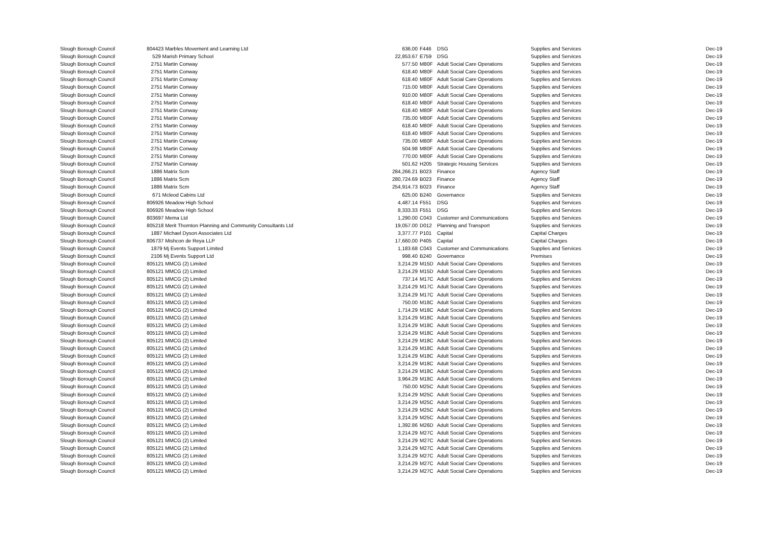| Slough Borough Council | 804423 Marbles Movement and Learning Ltd | 636.00 | F446 | DSG | Supplies and Services | Dec-19 |
| Slough Borough Council | 529 Marish Primary School | 22,853.67 | E759 | DSG | Supplies and Services | Dec-19 |
| Slough Borough Council | 2751 Martin Conway | 577.50 | M80F | Adult Social Care Operations | Supplies and Services | Dec-19 |
| Slough Borough Council | 2751 Martin Conway | 618.40 | M80F | Adult Social Care Operations | Supplies and Services | Dec-19 |
| Slough Borough Council | 2751 Martin Conway | 618.40 | M80F | Adult Social Care Operations | Supplies and Services | Dec-19 |
| Slough Borough Council | 2751 Martin Conway | 715.00 | M80F | Adult Social Care Operations | Supplies and Services | Dec-19 |
| Slough Borough Council | 2751 Martin Conway | 910.00 | M80F | Adult Social Care Operations | Supplies and Services | Dec-19 |
| Slough Borough Council | 2751 Martin Conway | 618.40 | M80F | Adult Social Care Operations | Supplies and Services | Dec-19 |
| Slough Borough Council | 2751 Martin Conway | 618.40 | M80F | Adult Social Care Operations | Supplies and Services | Dec-19 |
| Slough Borough Council | 2751 Martin Conway | 735.00 | M80F | Adult Social Care Operations | Supplies and Services | Dec-19 |
| Slough Borough Council | 2751 Martin Conway | 618.40 | M80F | Adult Social Care Operations | Supplies and Services | Dec-19 |
| Slough Borough Council | 2751 Martin Conway | 618.40 | M80F | Adult Social Care Operations | Supplies and Services | Dec-19 |
| Slough Borough Council | 2751 Martin Conway | 735.00 | M80F | Adult Social Care Operations | Supplies and Services | Dec-19 |
| Slough Borough Council | 2751 Martin Conway | 504.98 | M80F | Adult Social Care Operations | Supplies and Services | Dec-19 |
| Slough Borough Council | 2751 Martin Conway | 770.00 | M80F | Adult Social Care Operations | Supplies and Services | Dec-19 |
| Slough Borough Council | 2752 Martin Conway | 501.62 | H205 | Strategic Housing Services | Supplies and Services | Dec-19 |
| Slough Borough Council | 1886 Matrix Scm | 284,266.21 | B023 | Finance | Agency Staff | Dec-19 |
| Slough Borough Council | 1886 Matrix Scm | 280,724.69 | B023 | Finance | Agency Staff | Dec-19 |
| Slough Borough Council | 1886 Matrix Scm | 254,914.73 | B023 | Finance | Agency Staff | Dec-19 |
| Slough Borough Council | 671 Mcleod Cabins Ltd | 625.00 | B240 | Governance | Supplies and Services | Dec-19 |
| Slough Borough Council | 806926 Meadow High School | 4,487.14 | F551 | DSG | Supplies and Services | Dec-19 |
| Slough Borough Council | 806926 Meadow High School | 8,333.33 | F551 | DSG | Supplies and Services | Dec-19 |
| Slough Borough Council | 803697 Mema Ltd | 1,290.00 | C043 | Customer and Communications | Supplies and Services | Dec-19 |
| Slough Borough Council | 805218 Merit Thornton Planning and Community Consultants Ltd | 19,057.00 | D012 | Planning and Transport | Supplies and Services | Dec-19 |
| Slough Borough Council | 1887 Michael Dyson Associates Ltd | 3,377.77 | P101 | Capital | Capital Charges | Dec-19 |
| Slough Borough Council | 806737 Mishcon de Reya LLP | 17,660.00 | P405 | Capital | Capital Charges | Dec-19 |
| Slough Borough Council | 1879 Mj Events Support Limited | 1,183.68 | C043 | Customer and Communications | Supplies and Services | Dec-19 |
| Slough Borough Council | 2106 Mj Events Support Ltd | 998.40 | B240 | Governance | Premises | Dec-19 |
| Slough Borough Council | 805121 MMCG (2) Limited | 3,214.29 | M15D | Adult Social Care Operations | Supplies and Services | Dec-19 |
| Slough Borough Council | 805121 MMCG (2) Limited | 3,214.29 | M15D | Adult Social Care Operations | Supplies and Services | Dec-19 |
| Slough Borough Council | 805121 MMCG (2) Limited | 737.14 | M17C | Adult Social Care Operations | Supplies and Services | Dec-19 |
| Slough Borough Council | 805121 MMCG (2) Limited | 3,214.29 | M17C | Adult Social Care Operations | Supplies and Services | Dec-19 |
| Slough Borough Council | 805121 MMCG (2) Limited | 3,214.29 | M17C | Adult Social Care Operations | Supplies and Services | Dec-19 |
| Slough Borough Council | 805121 MMCG (2) Limited | 750.00 | M18C | Adult Social Care Operations | Supplies and Services | Dec-19 |
| Slough Borough Council | 805121 MMCG (2) Limited | 1,714.29 | M18C | Adult Social Care Operations | Supplies and Services | Dec-19 |
| Slough Borough Council | 805121 MMCG (2) Limited | 3,214.29 | M18C | Adult Social Care Operations | Supplies and Services | Dec-19 |
| Slough Borough Council | 805121 MMCG (2) Limited | 3,214.29 | M18C | Adult Social Care Operations | Supplies and Services | Dec-19 |
| Slough Borough Council | 805121 MMCG (2) Limited | 3,214.29 | M18C | Adult Social Care Operations | Supplies and Services | Dec-19 |
| Slough Borough Council | 805121 MMCG (2) Limited | 3,214.29 | M18C | Adult Social Care Operations | Supplies and Services | Dec-19 |
| Slough Borough Council | 805121 MMCG (2) Limited | 3,214.29 | M18C | Adult Social Care Operations | Supplies and Services | Dec-19 |
| Slough Borough Council | 805121 MMCG (2) Limited | 3,214.29 | M18C | Adult Social Care Operations | Supplies and Services | Dec-19 |
| Slough Borough Council | 805121 MMCG (2) Limited | 3,214.29 | M18C | Adult Social Care Operations | Supplies and Services | Dec-19 |
| Slough Borough Council | 805121 MMCG (2) Limited | 3,214.29 | M18C | Adult Social Care Operations | Supplies and Services | Dec-19 |
| Slough Borough Council | 805121 MMCG (2) Limited | 3,964.29 | M18C | Adult Social Care Operations | Supplies and Services | Dec-19 |
| Slough Borough Council | 805121 MMCG (2) Limited | 750.00 | M25C | Adult Social Care Operations | Supplies and Services | Dec-19 |
| Slough Borough Council | 805121 MMCG (2) Limited | 3,214.29 | M25C | Adult Social Care Operations | Supplies and Services | Dec-19 |
| Slough Borough Council | 805121 MMCG (2) Limited | 3,214.29 | M25C | Adult Social Care Operations | Supplies and Services | Dec-19 |
| Slough Borough Council | 805121 MMCG (2) Limited | 3,214.29 | M25C | Adult Social Care Operations | Supplies and Services | Dec-19 |
| Slough Borough Council | 805121 MMCG (2) Limited | 3,214.29 | M25C | Adult Social Care Operations | Supplies and Services | Dec-19 |
| Slough Borough Council | 805121 MMCG (2) Limited | 1,392.86 | M26D | Adult Social Care Operations | Supplies and Services | Dec-19 |
| Slough Borough Council | 805121 MMCG (2) Limited | 3,214.29 | M27C | Adult Social Care Operations | Supplies and Services | Dec-19 |
| Slough Borough Council | 805121 MMCG (2) Limited | 3,214.29 | M27C | Adult Social Care Operations | Supplies and Services | Dec-19 |
| Slough Borough Council | 805121 MMCG (2) Limited | 3,214.29 | M27C | Adult Social Care Operations | Supplies and Services | Dec-19 |
| Slough Borough Council | 805121 MMCG (2) Limited | 3,214.29 | M27C | Adult Social Care Operations | Supplies and Services | Dec-19 |
| Slough Borough Council | 805121 MMCG (2) Limited | 3,214.29 | M27C | Adult Social Care Operations | Supplies and Services | Dec-19 |
| Slough Borough Council | 805121 MMCG (2) Limited | 3,214.29 | M27C | Adult Social Care Operations | Supplies and Services | Dec-19 |